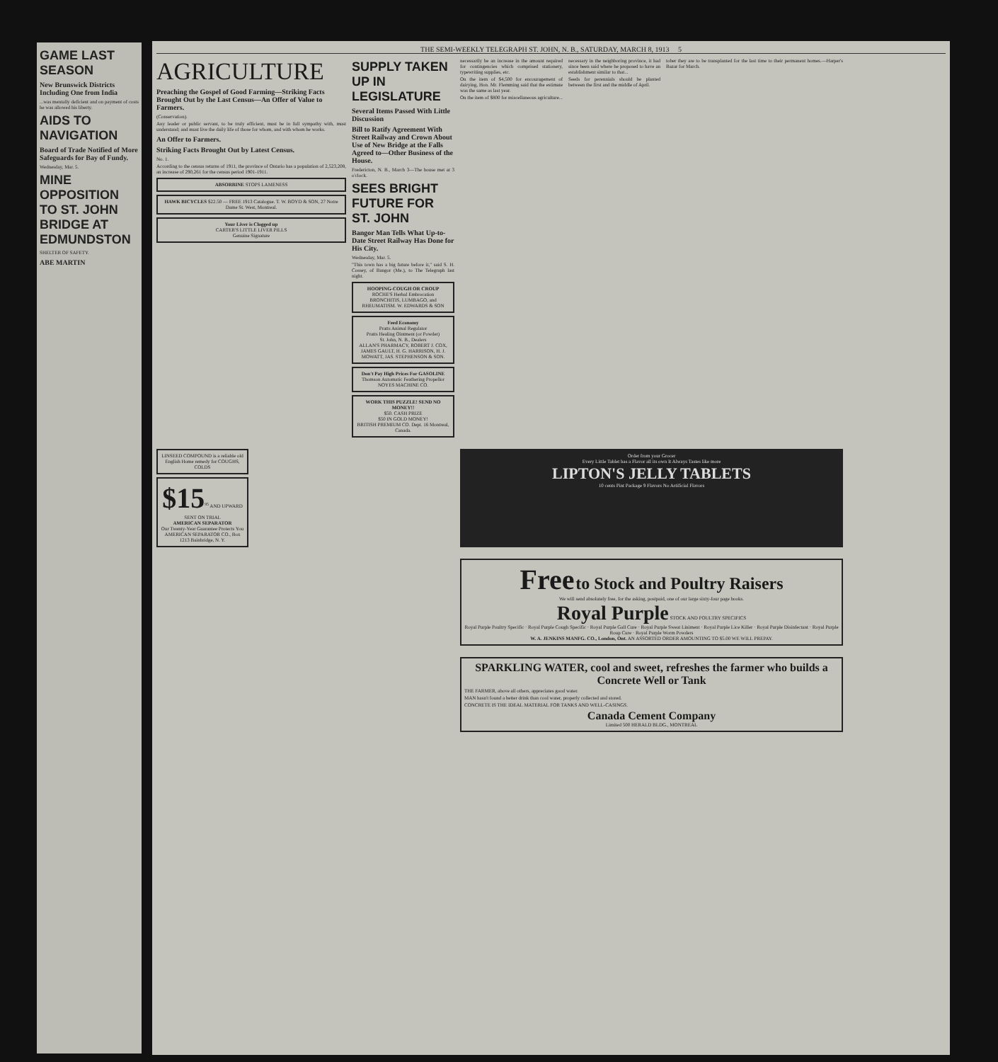GAME LAST SEASON
New Brunswick Districts Including One from India
...was mentally deficient and on payment of costs he was allowed his liberty.
AIDS TO NAVIGATION
Board of Trade Notified of More Safeguards for Bay of Fundy.
Wednesday, Mar. 5.
MINE OPPOSITION TO ST. JOHN BRIDGE AT EDMUNDSTON
SHELTER OF SAFETY.
ABE MARTIN
THE SEMI-WEEKLY TELEGRAPH ST. JOHN, N. B., SATURDAY, MARCH 8, 1913 5
AGRICULTURE
Preaching the Gospel of Good Farming—Striking Facts Brought Out by the Last Census—An Offer of Value to Farmers.
(Conservation).
Any leader or public servant, to be truly efficient, must be in full sympathy with, must understand; and must live the daily life of those for whom, and with whom he works.
An Offer to Farmers.
Striking Facts Brought Out by Latest Census.
No. 1.
According to the census returns of 1911, the province of Ontario has a population of 2,523,208, an increase of 290,261 for the census period 1901-1911.
ABSORBINE STOPS LAMENESS
HAWK BICYCLES $22.50 — FREE 1913 Catalogue. T. W. BOYD & SON, 27 Notre Dame St. West, Montreal.
Your Liver is Clogged up
CARTER'S LITTLE LIVER PILLS
Genuine Signature
SUPPLY TAKEN UP IN LEGISLATURE
Several Items Passed With Little Discussion
Bill to Ratify Agreement With Street Railway and Crown About Use of New Bridge at the Falls Agreed to—Other Business of the House.
Fredericton, N. B., March 3—The house met at 3 o'clock.
SEES BRIGHT FUTURE FOR ST. JOHN
Bangor Man Tells What Up-to-Date Street Railway Has Done for His City.
Wednesday, Mar. 5.
"This town has a big future before it," said S. H. Cossey, of Bangor (Me.), to The Telegraph last night.
HOOPING-COUGH OR CROUP
ROCHE'S Herbal Embrocation
BRONCHITIS, LUMBAGO, and RHEUMATISM. W. EDWARDS & SON
Feed Economy
Pratts Animal Regulator
Pratts Healing Ointment (or Powder)
St. John, N. B., Dealers
ALLAN'S PHARMACY, ROBERT J. COX, JAMES GAULT, H. G. HARRISON, H. J. MOWATT, JAS. STEPHENSON & SON.
Don't Pay High Prices For GASOLINE
Thomson Automatic Feathering Propellor
NOYES MACHINE CO.
WORK THIS PUZZLE! SEND NO MONEY!!
$50. CASH PRIZE
$50 IN GOLD MONEY!
BRITISH PREMIUM CO. Dept. 16 Montreal, Canada.
necessarily be an increase in the amount required for contingencies which comprised stationery, typewriting supplies, etc.
On the item of $4,500 for encouragement of dairying, Hon. Mr. Flemming said that the estimate was the same as last year.
On the item of $800 for miscellaneous agriculture...
necessary in the neighboring province, it had since been said where he proposed to have an establishment similar to that...
Seeds for perennials should be planted between the first and the middle of April.
tober they are to be transplanted for the last time to their permanent homes.—Harper's Bazar for March.
LINSEED COMPOUND is a reliable old English Home remedy for COUGHS, COLDS
$15<sup>95</sup> AND UPWARD SENT ON TRIAL
AMERICAN SEPARATOR
Our Twenty-Year Guarantee Protects You
AMERICAN SEPARATOR CO., Box 1213 Bainbridge, N. Y.
Order from your Grocer
Every Little Tablet has a Flavor all its own It Always Tastes like more
LIPTON'S JELLY TABLETS
10 cents Pint Package 9 Flavors No Artificial Flavors
Free to Stock and Poultry Raisers
We will send absolutely free, for the asking, postpaid, one of our large sixty-four page books.
Royal Purple STOCK AND POULTRY SPECIFICS
Royal Purple Poultry Specific · Royal Purple Cough Specific · Royal Purple Gall Cure · Royal Purple Sweat Liniment · Royal Purple Lice Killer · Royal Purple Disinfectant · Royal Purple Roup Cure · Royal Purple Worm Powders
W. A. JENKINS MANFG. CO., London, Ont. AN ASSORTED ORDER AMOUNTING TO $5.00 WE WILL PREPAY.
SPARKLING WATER, cool and sweet, refreshes the farmer who builds a Concrete Well or Tank
THE FARMER, above all others, appreciates good water.
MAN hasn't found a better drink than cool water, properly collected and stored.
CONCRETE IS THE IDEAL MATERIAL FOR TANKS AND WELL-CASINGS.
Canada Cement Company
Limited 500 HERALD BLDG., MONTREAL